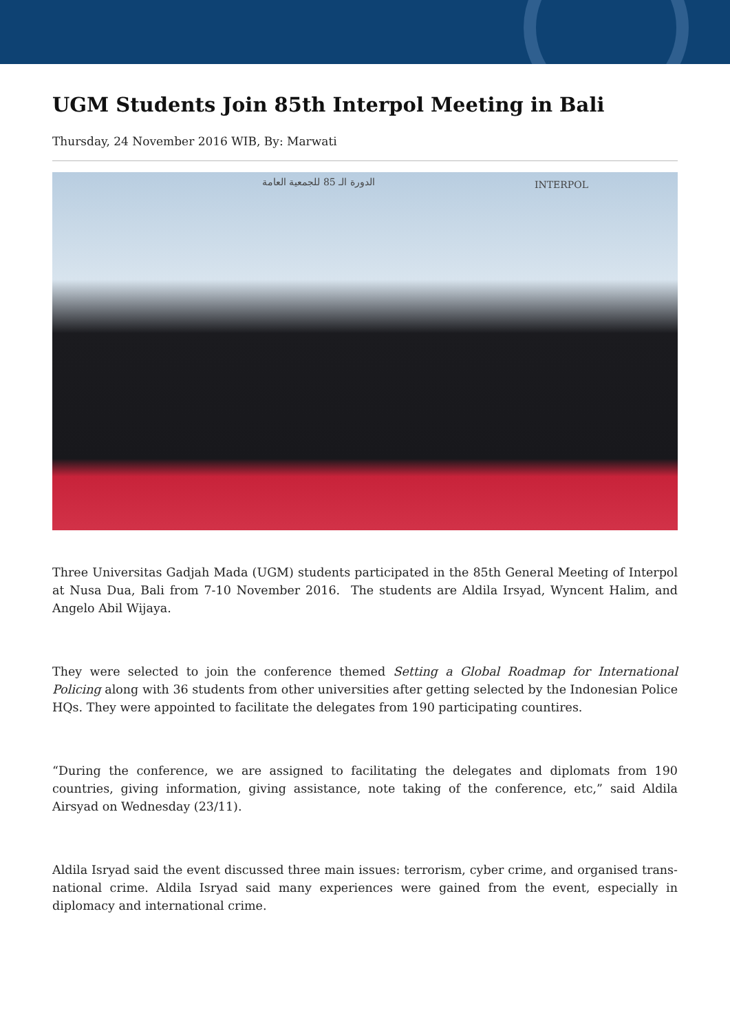UGM Students Join 85th Interpol Meeting in Bali
Thursday, 24 November 2016 WIB, By: Marwati
الدورة الـ 85 للجمعية العامة INTERPOL
Three Universitas Gadjah Mada (UGM) students participated in the 85th General Meeting of Interpol at Nusa Dua, Bali from 7-10 November 2016. The students are Aldila Irsyad, Wyncent Halim, and Angelo Abil Wijaya.
They were selected to join the conference themed Setting a Global Roadmap for International Policing along with 36 students from other universities after getting selected by the Indonesian Police HQs. They were appointed to facilitate the delegates from 190 participating countires.
“During the conference, we are assigned to facilitating the delegates and diplomats from 190 countries, giving information, giving assistance, note taking of the conference, etc,” said Aldila Airsyad on Wednesday (23/11).
Aldila Isryad said the event discussed three main issues: terrorism, cyber crime, and organised trans-national crime. Aldila Isryad said many experiences were gained from the event, especially in diplomacy and international crime.